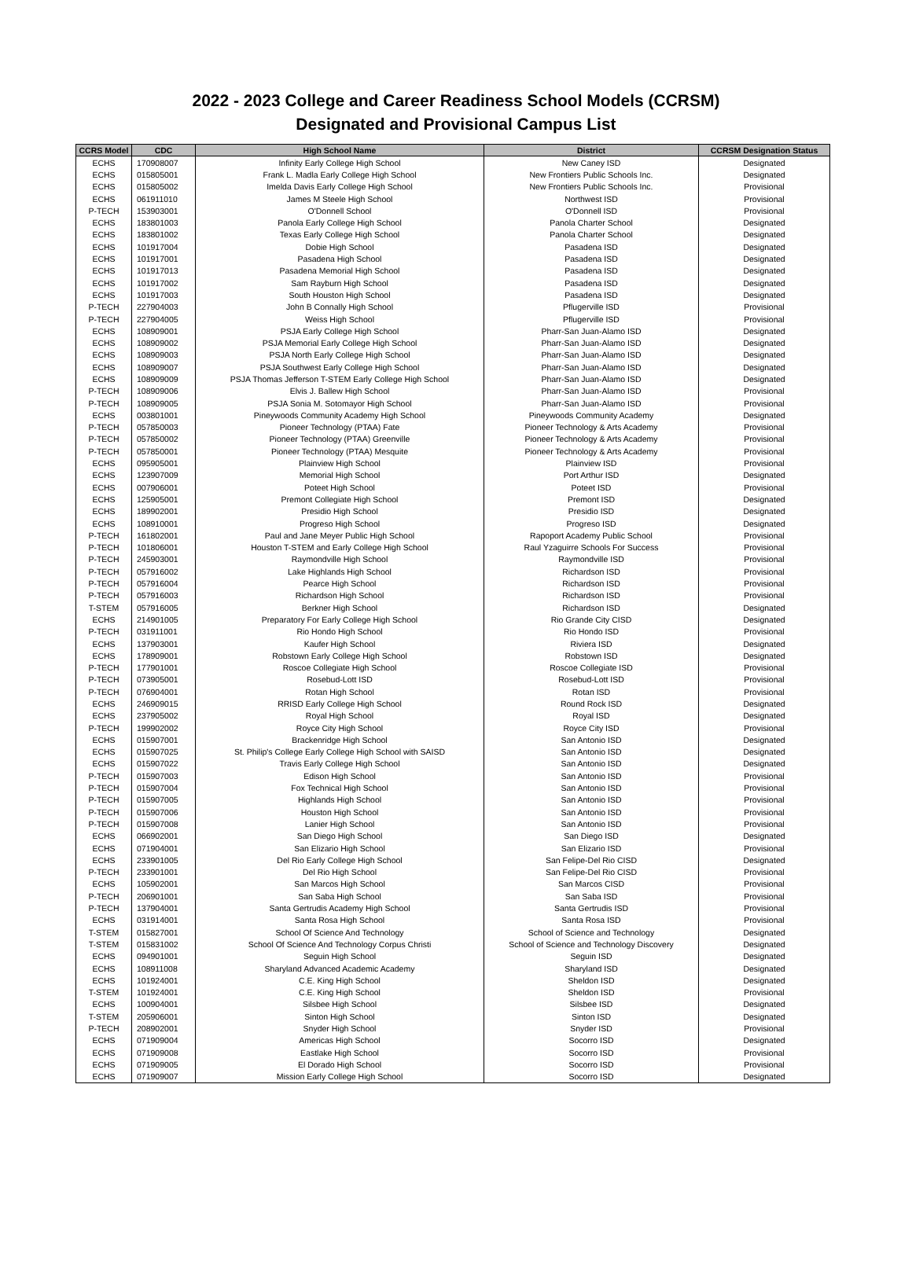2022 - 2023 College and Career Readiness School Models (CCRSM)
Designated and Provisional Campus List
| CCRS Model | CDC | High School Name | District | CCRSM Designation Status |
| --- | --- | --- | --- | --- |
| ECHS | 170908007 | Infinity Early College High School | New Caney ISD | Designated |
| ECHS | 015805001 | Frank L. Madla Early College High School | New Frontiers Public Schools Inc. | Designated |
| ECHS | 015805002 | Imelda Davis Early College High School | New Frontiers Public Schools Inc. | Provisional |
| ECHS | 061911010 | James M Steele High School | Northwest ISD | Provisional |
| P-TECH | 153903001 | O'Donnell School | O'Donnell ISD | Provisional |
| ECHS | 183801003 | Panola Early College High School | Panola Charter School | Designated |
| ECHS | 183801002 | Texas Early College High School | Panola Charter School | Designated |
| ECHS | 101917004 | Dobie High School | Pasadena ISD | Designated |
| ECHS | 101917001 | Pasadena High School | Pasadena ISD | Designated |
| ECHS | 101917013 | Pasadena Memorial High School | Pasadena ISD | Designated |
| ECHS | 101917002 | Sam Rayburn High School | Pasadena ISD | Designated |
| ECHS | 101917003 | South Houston High School | Pasadena ISD | Designated |
| P-TECH | 227904003 | John B Connally High School | Pflugerville ISD | Provisional |
| P-TECH | 227904005 | Weiss High School | Pflugerville ISD | Provisional |
| ECHS | 108909001 | PSJA Early College High School | Pharr-San Juan-Alamo ISD | Designated |
| ECHS | 108909002 | PSJA Memorial Early College High School | Pharr-San Juan-Alamo ISD | Designated |
| ECHS | 108909003 | PSJA North Early College High School | Pharr-San Juan-Alamo ISD | Designated |
| ECHS | 108909007 | PSJA Southwest Early College High School | Pharr-San Juan-Alamo ISD | Designated |
| ECHS | 108909009 | PSJA Thomas Jefferson T-STEM Early College High School | Pharr-San Juan-Alamo ISD | Designated |
| P-TECH | 108909006 | Elvis J. Ballew High School | Pharr-San Juan-Alamo ISD | Provisional |
| P-TECH | 108909005 | PSJA Sonia M. Sotomayor High School | Pharr-San Juan-Alamo ISD | Provisional |
| ECHS | 003801001 | Pineywoods Community Academy High School | Pineywoods Community Academy | Designated |
| P-TECH | 057850003 | Pioneer Technology (PTAA) Fate | Pioneer Technology & Arts Academy | Provisional |
| P-TECH | 057850002 | Pioneer Technology (PTAA) Greenville | Pioneer Technology & Arts Academy | Provisional |
| P-TECH | 057850001 | Pioneer Technology (PTAA) Mesquite | Pioneer Technology & Arts Academy | Provisional |
| ECHS | 095905001 | Plainview High School | Plainview ISD | Provisional |
| ECHS | 123907009 | Memorial High School | Port Arthur ISD | Designated |
| ECHS | 007906001 | Poteet High School | Poteet ISD | Provisional |
| ECHS | 125905001 | Premont Collegiate High School | Premont ISD | Designated |
| ECHS | 189902001 | Presidio High School | Presidio ISD | Designated |
| ECHS | 108910001 | Progreso High School | Progreso ISD | Designated |
| P-TECH | 161802001 | Paul and Jane Meyer Public High School | Rapoport Academy Public School | Provisional |
| P-TECH | 101806001 | Houston T-STEM and Early College High School | Raul Yzaguirre Schools For Success | Provisional |
| P-TECH | 245903001 | Raymondville High School | Raymondville ISD | Provisional |
| P-TECH | 057916002 | Lake Highlands High School | Richardson ISD | Provisional |
| P-TECH | 057916004 | Pearce High School | Richardson ISD | Provisional |
| P-TECH | 057916003 | Richardson High School | Richardson ISD | Provisional |
| T-STEM | 057916005 | Berkner High School | Richardson ISD | Designated |
| ECHS | 214901005 | Preparatory For Early College High School | Rio Grande City CISD | Designated |
| P-TECH | 031911001 | Rio Hondo High School | Rio Hondo ISD | Provisional |
| ECHS | 137903001 | Kaufer High School | Riviera ISD | Designated |
| ECHS | 178909001 | Robstown Early College High School | Robstown ISD | Designated |
| P-TECH | 177901001 | Roscoe Collegiate High School | Roscoe Collegiate ISD | Provisional |
| P-TECH | 073905001 | Rosebud-Lott ISD | Rosebud-Lott ISD | Provisional |
| P-TECH | 076904001 | Rotan High School | Rotan ISD | Provisional |
| ECHS | 246909015 | RRISD Early College High School | Round Rock ISD | Designated |
| ECHS | 237905002 | Royal High School | Royal ISD | Designated |
| P-TECH | 199902002 | Royce City High School | Royce City ISD | Provisional |
| ECHS | 015907001 | Brackenridge High School | San Antonio ISD | Designated |
| ECHS | 015907025 | St. Philip's College Early College High School with SAISD | San Antonio ISD | Designated |
| ECHS | 015907022 | Travis Early College High School | San Antonio ISD | Designated |
| P-TECH | 015907003 | Edison High School | San Antonio ISD | Provisional |
| P-TECH | 015907004 | Fox Technical High School | San Antonio ISD | Provisional |
| P-TECH | 015907005 | Highlands High School | San Antonio ISD | Provisional |
| P-TECH | 015907006 | Houston High School | San Antonio ISD | Provisional |
| P-TECH | 015907008 | Lanier High School | San Antonio ISD | Provisional |
| ECHS | 066902001 | San Diego High School | San Diego ISD | Designated |
| ECHS | 071904001 | San Elizario High School | San Elizario ISD | Provisional |
| ECHS | 233901005 | Del Rio Early College High School | San Felipe-Del Rio CISD | Designated |
| P-TECH | 233901001 | Del Rio High School | San Felipe-Del Rio CISD | Provisional |
| ECHS | 105902001 | San Marcos High School | San Marcos CISD | Provisional |
| P-TECH | 206901001 | San Saba High School | San Saba ISD | Provisional |
| P-TECH | 137904001 | Santa Gertrudis Academy High School | Santa Gertrudis ISD | Provisional |
| ECHS | 031914001 | Santa Rosa High School | Santa Rosa ISD | Provisional |
| T-STEM | 015827001 | School Of Science And Technology | School of Science and Technology | Designated |
| T-STEM | 015831002 | School Of Science And Technology Corpus Christi | School of Science and Technology Discovery | Designated |
| ECHS | 094901001 | Seguin High School | Seguin ISD | Designated |
| ECHS | 108911008 | Sharyland Advanced Academic Academy | Sharyland ISD | Designated |
| ECHS | 101924001 | C.E. King High School | Sheldon ISD | Designated |
| T-STEM | 101924001 | C.E. King High School | Sheldon ISD | Provisional |
| ECHS | 100904001 | Silsbee High School | Silsbee ISD | Designated |
| T-STEM | 205906001 | Sinton High School | Sinton ISD | Designated |
| P-TECH | 208902001 | Snyder High School | Snyder ISD | Provisional |
| ECHS | 071909004 | Americas High School | Socorro ISD | Designated |
| ECHS | 071909008 | Eastlake High School | Socorro ISD | Provisional |
| ECHS | 071909005 | El Dorado High School | Socorro ISD | Provisional |
| ECHS | 071909007 | Mission Early College High School | Socorro ISD | Designated |